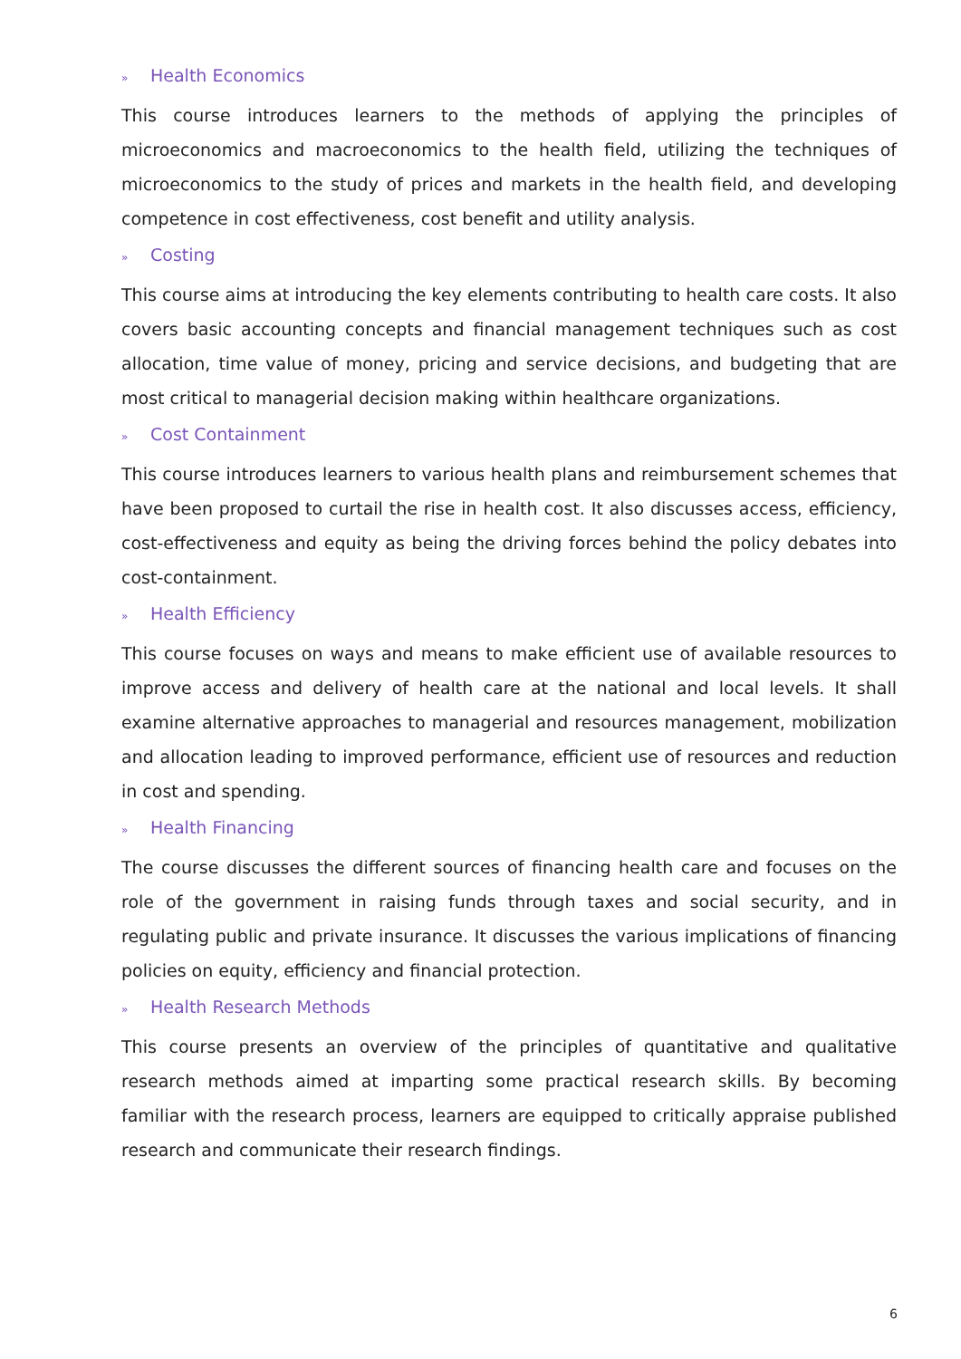» Health Economics
This course introduces learners to the methods of applying the principles of microeconomics and macroeconomics to the health field, utilizing the techniques of microeconomics to the study of prices and markets in the health field, and developing competence in cost effectiveness, cost benefit and utility analysis.
» Costing
This course aims at introducing the key elements contributing to health care costs. It also covers basic accounting concepts and financial management techniques such as cost allocation, time value of money, pricing and service decisions, and budgeting that are most critical to managerial decision making within healthcare organizations.
» Cost Containment
This course introduces learners to various health plans and reimbursement schemes that have been proposed to curtail the rise in health cost. It also discusses access, efficiency, cost-effectiveness and equity as being the driving forces behind the policy debates into cost-containment.
» Health Efficiency
This course focuses on ways and means to make efficient use of available resources to improve access and delivery of health care at the national and local levels. It shall examine alternative approaches to managerial and resources management, mobilization and allocation leading to improved performance, efficient use of resources and reduction in cost and spending.
» Health Financing
The course discusses the different sources of financing health care and focuses on the role of the government in raising funds through taxes and social security, and in regulating public and private insurance. It discusses the various implications of financing policies on equity, efficiency and financial protection.
» Health Research Methods
This course presents an overview of the principles of quantitative and qualitative research methods aimed at imparting some practical research skills. By becoming familiar with the research process, learners are equipped to critically appraise published research and communicate their research findings.
6